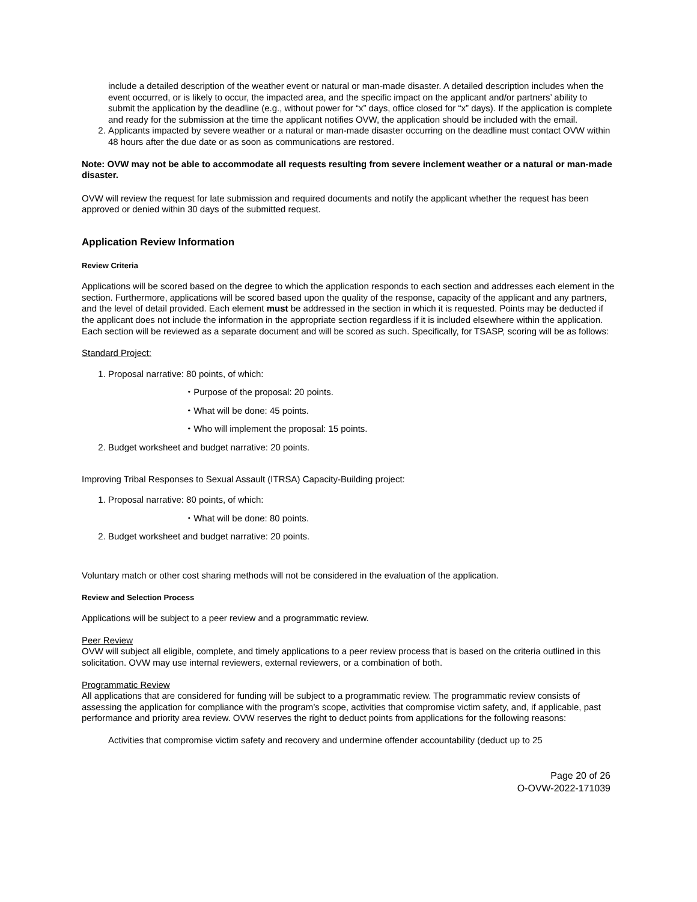include a detailed description of the weather event or natural or man-made disaster. A detailed description includes when the event occurred, or is likely to occur, the impacted area, and the specific impact on the applicant and/or partners’ ability to submit the application by the deadline (e.g., without power for “x” days, office closed for “x” days). If the application is complete and ready for the submission at the time the applicant notifies OVW, the application should be included with the email.
2. Applicants impacted by severe weather or a natural or man-made disaster occurring on the deadline must contact OVW within 48 hours after the due date or as soon as communications are restored.
Note: OVW may not be able to accommodate all requests resulting from severe inclement weather or a natural or man-made disaster.
OVW will review the request for late submission and required documents and notify the applicant whether the request has been approved or denied within 30 days of the submitted request.
Application Review Information
Review Criteria
Applications will be scored based on the degree to which the application responds to each section and addresses each element in the section. Furthermore, applications will be scored based upon the quality of the response, capacity of the applicant and any partners, and the level of detail provided. Each element must be addressed in the section in which it is requested. Points may be deducted if the applicant does not include the information in the appropriate section regardless if it is included elsewhere within the application. Each section will be reviewed as a separate document and will be scored as such. Specifically, for TSASP, scoring will be as follows:
Standard Project:
1. Proposal narrative: 80 points, of which:
⬩ Purpose of the proposal: 20 points.
⬩ What will be done: 45 points.
⬩ Who will implement the proposal: 15 points.
2. Budget worksheet and budget narrative: 20 points.
Improving Tribal Responses to Sexual Assault (ITRSA) Capacity-Building project:
1. Proposal narrative: 80 points, of which:
⬩ What will be done: 80 points.
2. Budget worksheet and budget narrative: 20 points.
Voluntary match or other cost sharing methods will not be considered in the evaluation of the application.
Review and Selection Process
Applications will be subject to a peer review and a programmatic review.
Peer Review
OVW will subject all eligible, complete, and timely applications to a peer review process that is based on the criteria outlined in this solicitation. OVW may use internal reviewers, external reviewers, or a combination of both.
Programmatic Review
All applications that are considered for funding will be subject to a programmatic review. The programmatic review consists of assessing the application for compliance with the program’s scope, activities that compromise victim safety, and, if applicable, past performance and priority area review. OVW reserves the right to deduct points from applications for the following reasons:
Activities that compromise victim safety and recovery and undermine offender accountability (deduct up to 25
Page 20 of 26
O-OVW-2022-171039